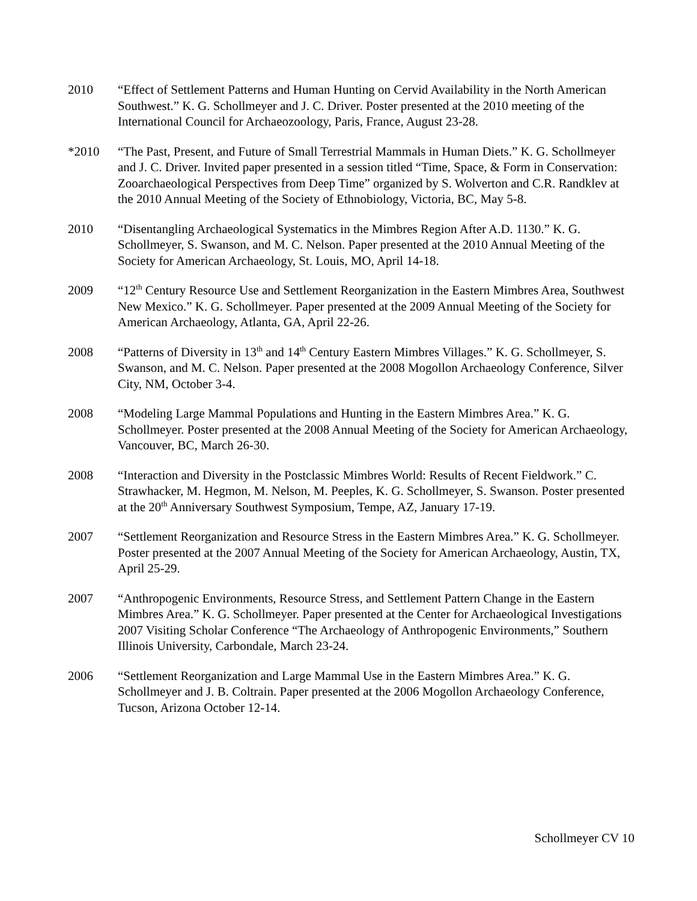2010 “Effect of Settlement Patterns and Human Hunting on Cervid Availability in the North American Southwest.” K. G. Schollmeyer and J. C. Driver. Poster presented at the 2010 meeting of the International Council for Archaeozoology, Paris, France, August 23-28.
*2010 “The Past, Present, and Future of Small Terrestrial Mammals in Human Diets.” K. G. Schollmeyer and J. C. Driver. Invited paper presented in a session titled “Time, Space, & Form in Conservation: Zooarchaeological Perspectives from Deep Time” organized by S. Wolverton and C.R. Randklev at the 2010 Annual Meeting of the Society of Ethnobiology, Victoria, BC, May 5-8.
2010 “Disentangling Archaeological Systematics in the Mimbres Region After A.D. 1130.” K. G. Schollmeyer, S. Swanson, and M. C. Nelson. Paper presented at the 2010 Annual Meeting of the Society for American Archaeology, St. Louis, MO, April 14-18.
2009 “12<sup>th</sup> Century Resource Use and Settlement Reorganization in the Eastern Mimbres Area, Southwest New Mexico.” K. G. Schollmeyer. Paper presented at the 2009 Annual Meeting of the Society for American Archaeology, Atlanta, GA, April 22-26.
2008 “Patterns of Diversity in 13<sup>th</sup> and 14<sup>th</sup> Century Eastern Mimbres Villages.” K. G. Schollmeyer, S. Swanson, and M. C. Nelson. Paper presented at the 2008 Mogollon Archaeology Conference, Silver City, NM, October 3-4.
2008 “Modeling Large Mammal Populations and Hunting in the Eastern Mimbres Area.” K. G. Schollmeyer. Poster presented at the 2008 Annual Meeting of the Society for American Archaeology, Vancouver, BC, March 26-30.
2008 “Interaction and Diversity in the Postclassic Mimbres World: Results of Recent Fieldwork.” C. Strawhacker, M. Hegmon, M. Nelson, M. Peeples, K. G. Schollmeyer, S. Swanson. Poster presented at the 20<sup>th</sup> Anniversary Southwest Symposium, Tempe, AZ, January 17-19.
2007 “Settlement Reorganization and Resource Stress in the Eastern Mimbres Area.” K. G. Schollmeyer. Poster presented at the 2007 Annual Meeting of the Society for American Archaeology, Austin, TX, April 25-29.
2007 “Anthropogenic Environments, Resource Stress, and Settlement Pattern Change in the Eastern Mimbres Area.” K. G. Schollmeyer. Paper presented at the Center for Archaeological Investigations 2007 Visiting Scholar Conference “The Archaeology of Anthropogenic Environments,” Southern Illinois University, Carbondale, March 23-24.
2006 “Settlement Reorganization and Large Mammal Use in the Eastern Mimbres Area.” K. G. Schollmeyer and J. B. Coltrain. Paper presented at the 2006 Mogollon Archaeology Conference, Tucson, Arizona October 12-14.
Schollmeyer CV 10